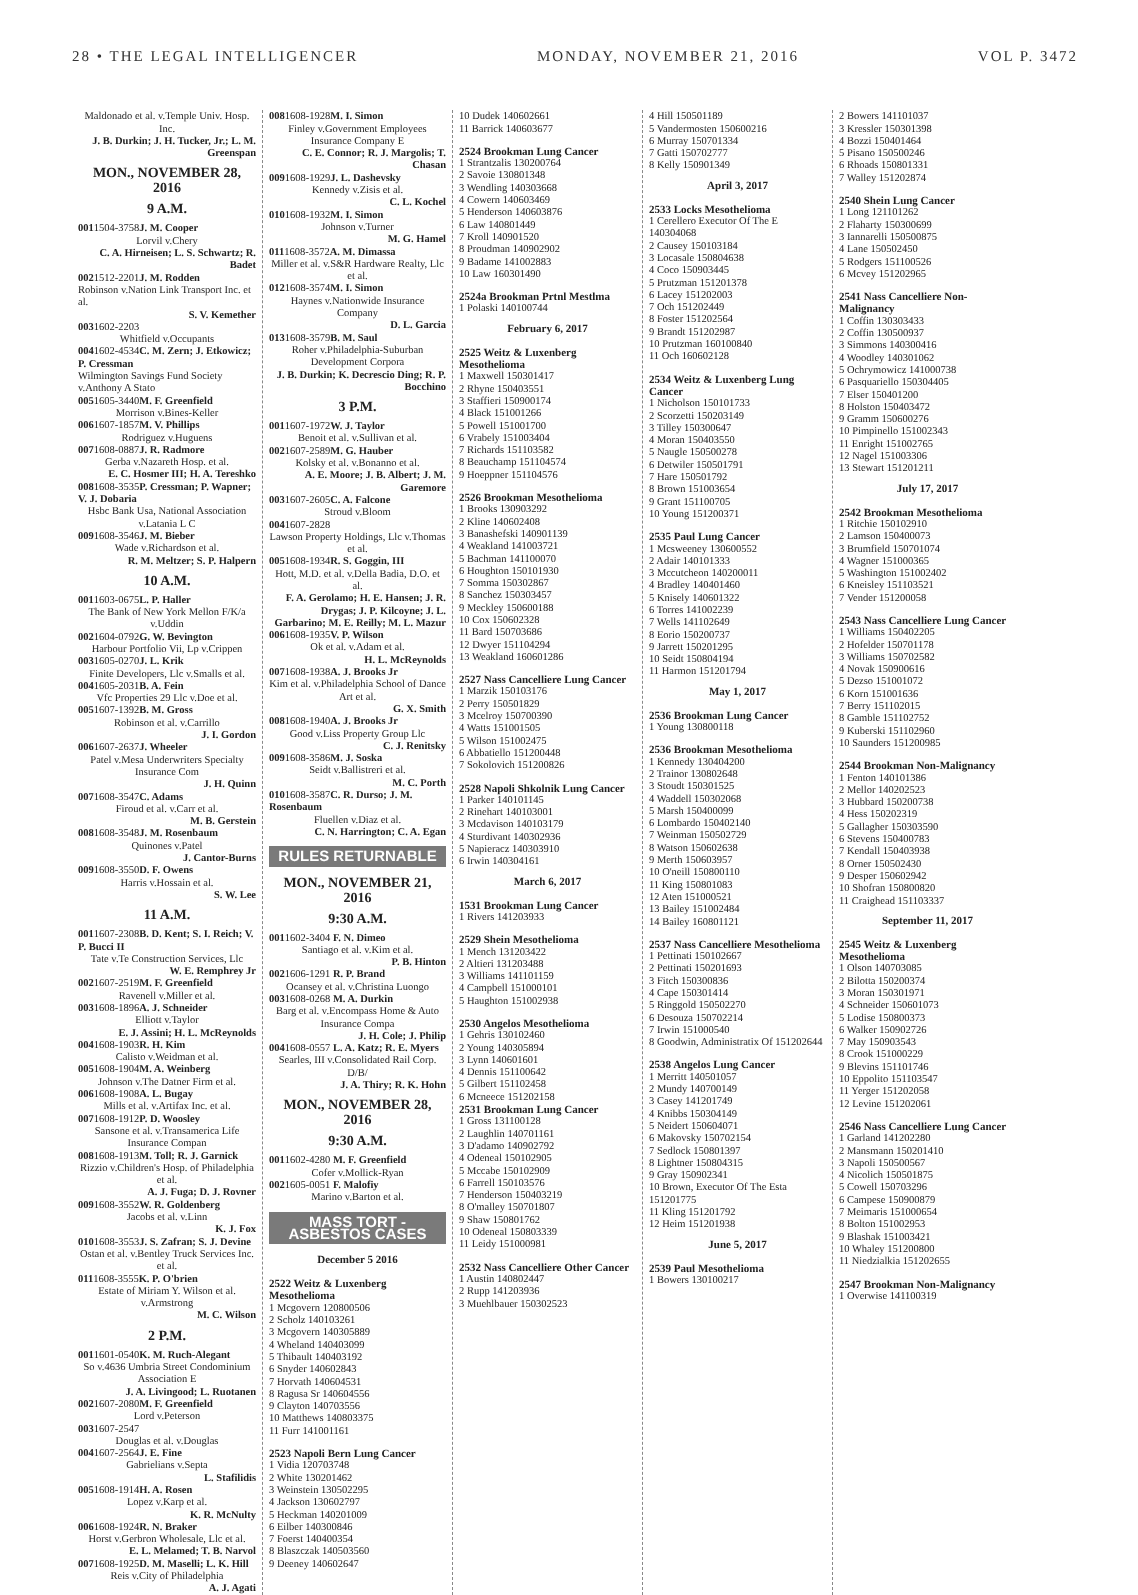28 • THE LEGAL INTELLIGENCER MONDAY, NOVEMBER 21, 2016 VOL P. 3472
Maldonado et al. v.Temple Univ. Hosp. Inc.
J. B. Durkin; J. H. Tucker, Jr.; L. M. Greenspan
MON., NOVEMBER 28, 2016
9 A.M.
0011504-3758J. M. Cooper
Lorvil v.Chery
C. A. Hirneisen; L. S. Schwartz; R. Badet
0021512-2201J. M. Rodden
Robinson v.Nation Link Transport Inc. et al.
S. V. Kemether
0031602-2203
Whitfield v.Occupants
0041602-4534C. M. Zern; J. Etkowicz; P. Cressman
Wilmington Savings Fund Society v.Anthony A Stato
0051605-3440M. F. Greenfield
Morrison v.Bines-Keller
0061607-1857M. V. Phillips
Rodriguez v.Huguens
0071608-0887J. R. Radmore
Gerba v.Nazareth Hosp. et al.
E. C. Hosmer III; H. A. Tereshko
0081608-3535P. Cressman; P. Wapner; V. J. Dobaria
Hsbc Bank Usa, National Association v.Latania L C
0091608-3546J. M. Bieber
Wade v.Richardson et al.
R. M. Meltzer; S. P. Halpern
10 A.M.
0011603-0675L. P. Haller
The Bank of New York Mellon F/K/a v.Uddin
0021604-0792G. W. Bevington
Harbour Portfolio Vii, Lp v.Crippen
0031605-0270J. L. Krik
Finite Developers, Llc v.Smalls et al.
0041605-2031B. A. Fein
Vfc Properties 29 Llc v.Doe et al.
0051607-1392B. M. Gross
Robinson et al. v.Carrillo
J. I. Gordon
0061607-2637J. Wheeler
Patel v.Mesa Underwriters Specialty Insurance Com
J. H. Quinn
0071608-3547C. Adams
Firoud et al. v.Carr et al.
M. B. Gerstein
0081608-3548J. M. Rosenbaum
Quinones v.Patel
J. Cantor-Burns
0091608-3550D. F. Owens
Harris v.Hossain et al.
S. W. Lee
11 A.M.
0011607-2308B. D. Kent; S. I. Reich; V. P. Bucci II
Tate v.Te Construction Services, Llc
W. E. Remphrey Jr
0021607-2519M. F. Greenfield
Ravenell v.Miller et al.
0031608-1896A. J. Schneider
Elliott v.Taylor
E. J. Assini; H. L. McReynolds
0041608-1903R. H. Kim
Calisto v.Weidman et al.
0051608-1904M. A. Weinberg
Johnson v.The Datner Firm et al.
0061608-1908A. L. Bugay
Mills et al. v.Artifax Inc. et al.
0071608-1912P. D. Woosley
Sansone et al. v.Transamerica Life Insurance Compan
0081608-1913M. Toll; R. J. Garnick
Rizzio v.Children's Hosp. of Philadelphia et al.
A. J. Fuga; D. J. Rovner
0091608-3552W. R. Goldenberg
Jacobs et al. v.Linn
K. J. Fox
0101608-3553J. S. Zafran; S. J. Devine
Ostan et al. v.Bentley Truck Services Inc. et al.
0111608-3555K. P. O'brien
Estate of Miriam Y. Wilson et al. v.Armstrong
M. C. Wilson
2 P.M.
0011601-0540K. M. Ruch-Alegant
So v.4636 Umbria Street Condominium Association E
J. A. Livingood; L. Ruotanen
0021607-2080M. F. Greenfield
Lord v.Peterson
0031607-2547
Douglas et al. v.Douglas
0041607-2564J. E. Fine
Gabrielians v.Septa
L. Stafilidis
0051608-1914H. A. Rosen
Lopez v.Karp et al.
K. R. McNulty
0061608-1924R. N. Braker
Horst v.Gerbron Wholesale, Llc et al.
E. L. Melamed; T. B. Narvol
0071608-1925D. M. Maselli; L. K. Hill
Reis v.City of Philadelphia
A. J. Agati
0081608-1928M. I. Simon
Finley v.Government Employees Insurance Company E
C. E. Connor; R. J. Margolis; T. Chasan
0091608-1929J. L. Dashevsky
Kennedy v.Zisis et al.
C. L. Kochel
0101608-1932M. I. Simon
Johnson v.Turner
M. G. Hamel
0111608-3572A. M. Dimassa
Miller et al. v.S&R Hardware Realty, Llc et al.
0121608-3574M. I. Simon
Haynes v.Nationwide Insurance Company
D. L. Garcia
0131608-3579B. M. Saul
Roher v.Philadelphia-Suburban Development Corpora
J. B. Durkin; K. Decrescio Ding; R. P. Bocchino
3 P.M.
0011607-1972W. J. Taylor
Benoit et al. v.Sullivan et al.
0021607-2589M. G. Hauber
Kolsky et al. v.Bonanno et al.
A. E. Moore; J. B. Albert; J. M. Garemore
0031607-2605C. A. Falcone
Stroud v.Bloom
0041607-2828
Lawson Property Holdings, Llc v.Thomas et al.
0051608-1934R. S. Goggin, III
Hott, M.D. et al. v.Della Badia, D.O. et al.
F. A. Gerolamo; H. E. Hansen; J. R. Drygas; J. P. Kilcoyne; J. L. Garbarino; M. E. Reilly; M. L. Mazur
0061608-1935V. P. Wilson
Ok et al. v.Adam et al.
H. L. McReynolds
0071608-1938A. J. Brooks Jr
Kim et al. v.Philadelphia School of Dance Art et al.
G. X. Smith
0081608-1940A. J. Brooks Jr
Good v.Liss Property Group Llc
C. J. Renitsky
0091608-3586M. J. Soska
Seidt v.Ballistreri et al.
M. C. Porth
0101608-3587C. R. Durso; J. M. Rosenbaum
Fluellen v.Diaz et al.
C. N. Harrington; C. A. Egan
RULES RETURNABLE
MON., NOVEMBER 21, 2016
9:30 A.M.
0011602-3404 F. N. Dimeo
Santiago et al. v.Kim et al.
P. B. Hinton
0021606-1291 R. P. Brand
Ocansey et al. v.Christina Luongo
0031608-0268 M. A. Durkin
Barg et al. v.Encompass Home & Auto Insurance Compa
J. H. Cole; J. Philip
0041608-0557 L. A. Katz; R. E. Myers
Searles, III v.Consolidated Rail Corp. D/B/
J. A. Thiry; R. K. Hohn
MON., NOVEMBER 28, 2016
9:30 A.M.
0011602-4280 M. F. Greenfield
Cofer v.Mollick-Ryan
0021605-0051 F. Malofiy
Marino v.Barton et al.
MASS TORT - ASBESTOS CASES
December 5 2016
2522 Weitz & Luxenberg Mesothelioma
1 Mcgovern 120800506
2 Scholz 140103261
3 Mcgovern 140305889
4 Wheland 140403099
5 Thibault 140403192
6 Snyder 140602843
7 Horvath 140604531
8 Ragusa Sr 140604556
9 Clayton 140703556
10 Matthews 140803375
11 Furr 141001161
2523 Napoli Bern Lung Cancer
1 Vidia 120703748
2 White 130201462
3 Weinstein 130502295
4 Jackson 130602797
5 Heckman 140201009
6 Eilber 140300846
7 Foerst 140400354
8 Blaszczak 140503560
9 Deeney 140602647
10 Dudek 140602661
11 Barrick 140603677
2524 Brookman Lung Cancer
1 Strantzalis 130200764
2 Savoie 130801348
3 Wendling 140303668
4 Cowern 140603469
5 Henderson 140603876
6 Law 140801449
7 Kroll 140901520
8 Proudman 140902902
9 Badame 141002883
10 Law 160301490
2524a Brookman Prtnl Mestlma
1 Polaski 140100744
February 6, 2017
2525 Weitz & Luxenberg Mesothelioma
1 Maxwell 150301417
2 Rhyne 150403551
3 Staffieri 150900174
4 Black 151001266
5 Powell 151001700
6 Vrabely 151003404
7 Richards 151103582
8 Beauchamp 151104574
9 Hoeppner 151104576
2526 Brookman Mesothelioma
1 Brooks 130903292
2 Kline 140602408
3 Banashefski 140901139
4 Weakland 141003721
5 Bachman 141100070
6 Houghton 150101930
7 Somma 150302867
8 Sanchez 150303457
9 Meckley 150600188
10 Cox 150602328
11 Bard 150703686
12 Dwyer 151104294
13 Weakland 160601286
2527 Nass Cancelliere Lung Cancer
1 Marzik 150103176
2 Perry 150501829
3 Mcelroy 150700390
4 Watts 151001505
5 Wilson 151002475
6 Abbatiello 151200448
7 Sokolovich 151200826
2528 Napoli Shkolnik Lung Cancer
1 Parker 140101145
2 Rinehart 140103001
3 Mcdavison 140103179
4 Sturdivant 140302936
5 Napieracz 140303910
6 Irwin 140304161
March 6, 2017
1531 Brookman Lung Cancer
1 Rivers 141203933
2529 Shein Mesothelioma
1 Mench 131203422
2 Altieri 131203488
3 Williams 141101159
4 Campbell 151000101
5 Haughton 151002938
2530 Angelos Mesothelioma
1 Gehris 130102460
2 Young 140305894
3 Lynn 140601601
4 Dennis 151100642
5 Gilbert 151102458
6 Mcneece 151202158
2531 Brookman Lung Cancer
1 Gross 131100128
2 Laughlin 140701161
3 D'adamo 140902792
4 Odeneal 150102905
5 Mccabe 150102909
6 Farrell 150103576
7 Henderson 150403219
8 O'malley 150701807
9 Shaw 150801762
10 Odeneal 150803339
11 Leidy 151000981
2532 Nass Cancelliere Other Cancer
1 Austin 140802447
2 Rupp 141203936
3 Muehlbauer 150302523
4 Hill 150501189
5 Vandermosten 150600216
6 Murray 150701334
7 Gatti 150702777
8 Kelly 150901349
April 3, 2017
2533 Locks Mesothelioma
1 Cerellero Executor Of The E 140304068
2 Causey 150103184
3 Locasale 150804638
4 Coco 150903445
5 Prutzman 151201378
6 Lacey 151202003
7 Och 151202449
8 Foster 151202564
9 Brandt 151202987
10 Prutzman 160100840
11 Och 160602128
2534 Weitz & Luxenberg Lung Cancer
1 Nicholson 150101733
2 Scorzetti 150203149
3 Tilley 150300647
4 Moran 150403550
5 Naugle 150500278
6 Detwiler 150501791
7 Hare 150501792
8 Brown 151003654
9 Grant 151100705
10 Young 151200371
2535 Paul Lung Cancer
1 Mcsweeney 130600552
2 Adair 140101333
3 Mccutcheon 140200011
4 Bradley 140401460
5 Knisely 140601322
6 Torres 141002239
7 Wells 141102649
8 Eorio 150200737
9 Jarrett 150201295
10 Seidt 150804194
11 Harmon 151201794
May 1, 2017
2536 Brookman Lung Cancer
1 Young 130800118
2536 Brookman Mesothelioma
1 Kennedy 130404200
2 Trainor 130802648
3 Stoudt 150301525
4 Waddell 150302068
5 Marsh 150400099
6 Lombardo 150402140
7 Weinman 150502729
8 Watson 150602638
9 Merth 150603957
10 O'neill 150800110
11 King 150801083
12 Aten 151000521
13 Bailey 151002484
14 Bailey 160801121
2537 Nass Cancelliere Mesothelioma
1 Pettinati 150102667
2 Pettinati 150201693
3 Fitch 150300836
4 Cape 150301414
5 Ringgold 150502270
6 Desouza 150702214
7 Irwin 151000540
8 Goodwin, Administratix Of 151202644
2538 Angelos Lung Cancer
1 Merritt 140501057
2 Mundy 140700149
3 Casey 141201749
4 Knibbs 150304149
5 Neidert 150604071
6 Makovsky 150702154
7 Sedlock 150801397
8 Lightner 150804315
9 Gray 150902341
10 Brown, Executor Of The Esta 151201775
11 Kling 151201792
12 Heim 151201938
June 5, 2017
2539 Paul Mesothelioma
1 Bowers 130100217
2 Bowers 141101037
3 Kressler 150301398
4 Bozzi 150401464
5 Pisano 150500246
6 Rhoads 150801331
7 Walley 151202874
2540 Shein Lung Cancer
1 Long 121101262
2 Flaharty 150300699
3 Iannarelli 150500875
4 Lane 150502450
5 Rodgers 151100526
6 Mcvey 151202965
2541 Nass Cancelliere Non-Malignancy
1 Coffin 130303433
2 Coffin 130500937
3 Simmons 140300416
4 Woodley 140301062
5 Ochrymowicz 141000738
6 Pasquariello 150304405
7 Elser 150401200
8 Holston 150403472
9 Gramm 150600276
10 Pimpinello 151002343
11 Enright 151002765
12 Nagel 151003306
13 Stewart 151201211
July 17, 2017
2542 Brookman Mesothelioma
1 Ritchie 150102910
2 Lamson 150400073
3 Brumfield 150701074
4 Wagner 151000365
5 Washington 151002402
6 Kneisley 151103521
7 Vender 151200058
2543 Nass Cancelliere Lung Cancer
1 Williams 150402205
2 Hofelder 150701178
3 Williams 150702582
4 Novak 150900616
5 Dezso 151001072
6 Korn 151001636
7 Berry 151102015
8 Gamble 151102752
9 Kuberski 151102960
10 Saunders 151200985
2544 Brookman Non-Malignancy
1 Fenton 140101386
2 Mellor 140202523
3 Hubbard 150200738
4 Hess 150202319
5 Gallagher 150303590
6 Stevens 150400783
7 Kendall 150403938
8 Orner 150502430
9 Desper 150602942
10 Shofran 150800820
11 Craighead 151103337
September 11, 2017
2545 Weitz & Luxenberg Mesothelioma
1 Olson 140703085
2 Bilotta 150200374
3 Moran 150301971
4 Schneider 150601073
5 Lodise 150800373
6 Walker 150902726
7 May 150903543
8 Crook 151000229
9 Blevins 151101746
10 Eppolito 151103547
11 Yerger 151202058
12 Levine 151202061
2546 Nass Cancelliere Lung Cancer
1 Garland 141202280
2 Mansmann 150201410
3 Napoli 150500567
4 Nicolich 150501875
5 Cowell 150703296
6 Campese 150900879
7 Meimaris 151000654
8 Bolton 151002953
9 Blashak 151003421
10 Whaley 151200800
11 Niedzialkia 151202655
2547 Brookman Non-Malignancy
1 Overwise 141100319